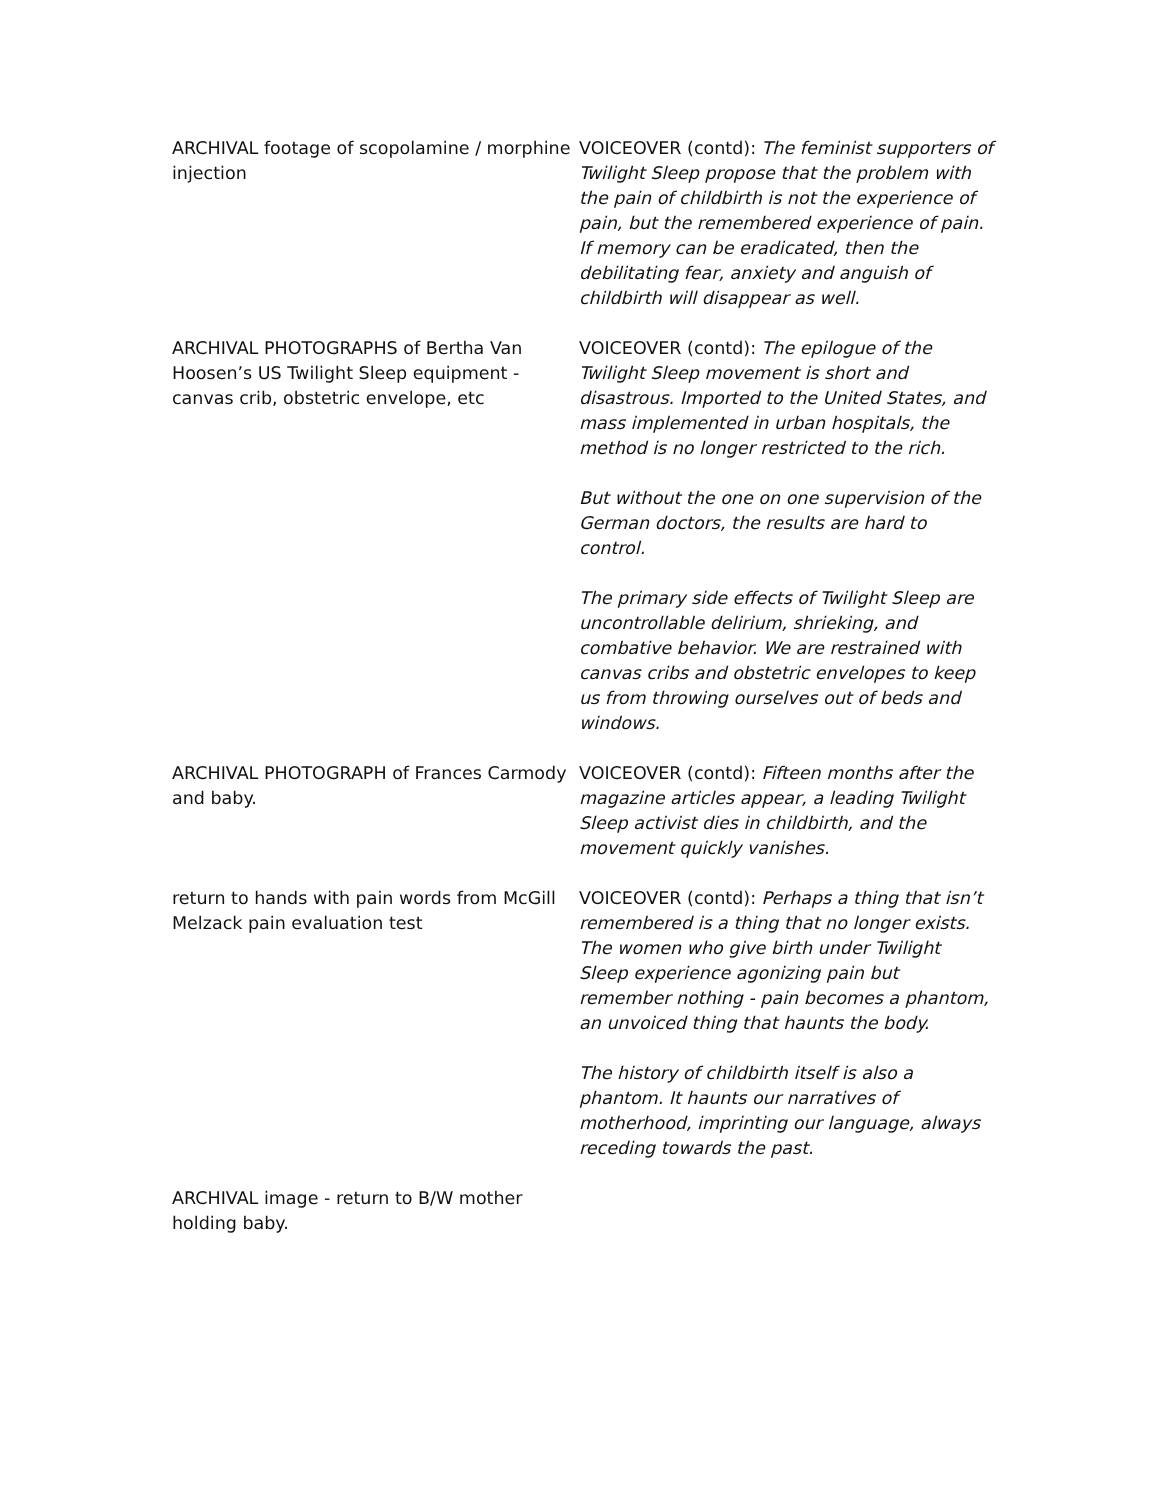ARCHIVAL footage of scopolamine / morphine injection
VOICEOVER (contd): The feminist supporters of Twilight Sleep propose that the problem with the pain of childbirth is not the experience of pain, but the remembered experience of pain. If memory can be eradicated, then the debilitating fear, anxiety and anguish of childbirth will disappear as well.
ARCHIVAL PHOTOGRAPHS of Bertha Van Hoosen’s US Twilight Sleep equipment - canvas crib, obstetric envelope, etc
VOICEOVER (contd): The epilogue of the Twilight Sleep movement is short and disastrous. Imported to the United States, and mass implemented in urban hospitals, the method is no longer restricted to the rich.
But without the one on one supervision of the German doctors, the results are hard to control.
The primary side effects of Twilight Sleep are uncontrollable delirium, shrieking, and combative behavior. We are restrained with canvas cribs and obstetric envelopes to keep us from throwing ourselves out of beds and windows.
ARCHIVAL PHOTOGRAPH of Frances Carmody and baby.
VOICEOVER (contd): Fifteen months after the magazine articles appear, a leading Twilight Sleep activist dies in childbirth, and the movement quickly vanishes.
return to hands with pain words from McGill Melzack pain evaluation test
VOICEOVER (contd): Perhaps a thing that isn’t remembered is a thing that no longer exists. The women who give birth under Twilight Sleep experience agonizing pain but remember nothing - pain becomes a phantom, an unvoiced thing that haunts the body.
The history of childbirth itself is also a phantom. It haunts our narratives of motherhood, imprinting our language, always receding towards the past.
ARCHIVAL image - return to B/W mother holding baby.